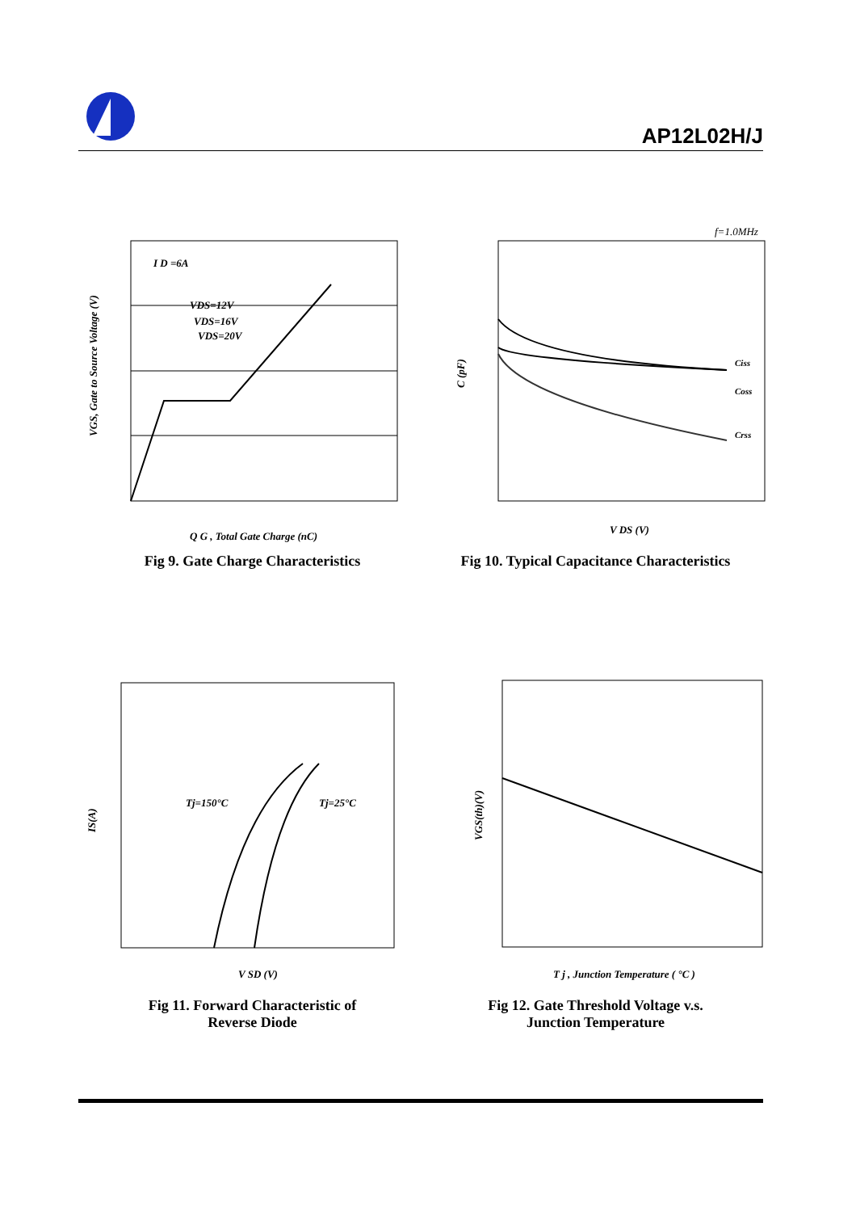AP12L02H/J
I D =6A
VDS=12V
VDS=16V
VDS=20V
VGS, Gate to Source Voltage (V)
Q G , Total Gate Charge (nC)
Fig 9. Gate Charge Characteristics
f=1.0MHz
Ciss
Coss
Crss
C (pF)
V DS (V)
Fig 10. Typical Capacitance Characteristics
Tj=150°C
Tj=25°C
IS(A)
V SD (V)
Fig 11. Forward Characteristic of
Reverse Diode
VGS(th)(V)
T j , Junction Temperature ( °C )
Fig 12. Gate Threshold Voltage v.s.
Junction Temperature